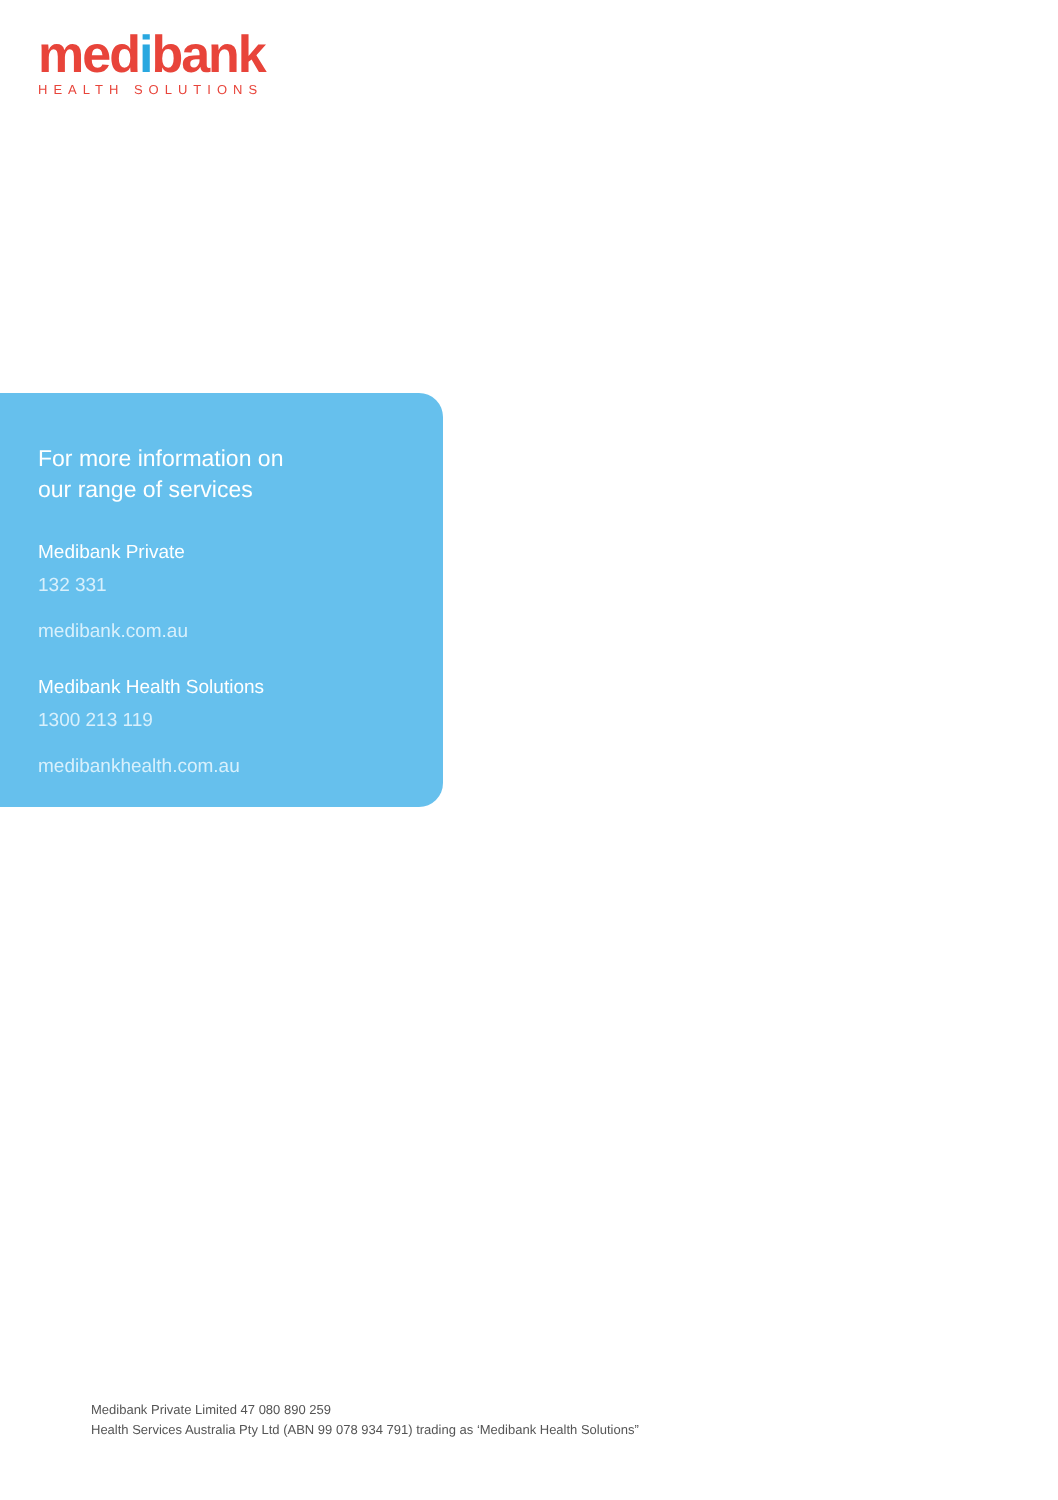medibank
HEALTH SOLUTIONS
For more information on
our range of services
Medibank Private
132 331
medibank.com.au
Medibank Health Solutions
1300 213 119
medibankhealth.com.au
Medibank Private Limited 47 080 890 259
Health Services Australia Pty Ltd (ABN 99 078 934 791) trading as ‘Medibank Health Solutions”